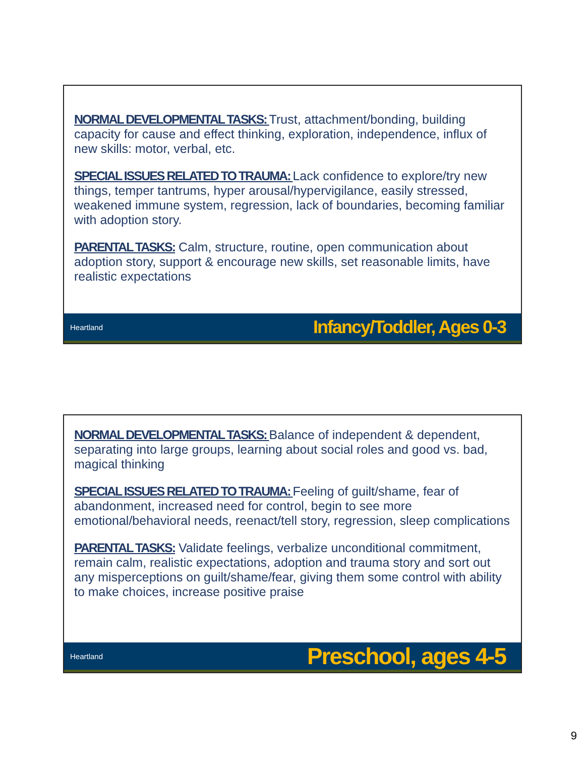NORMAL DEVELOPMENTAL TASKS: Trust, attachment/bonding, building capacity for cause and effect thinking, exploration, independence, influx of new skills: motor, verbal, etc.
SPECIAL ISSUES RELATED TO TRAUMA: Lack confidence to explore/try new things, temper tantrums, hyper arousal/hypervigilance, easily stressed, weakened immune system, regression, lack of boundaries, becoming familiar with adoption story.
PARENTAL TASKS: Calm, structure, routine, open communication about adoption story, support & encourage new skills, set reasonable limits, have realistic expectations
Heartland Infancy/Toddler, Ages 0-3
NORMAL DEVELOPMENTAL TASKS: Balance of independent & dependent, separating into large groups, learning about social roles and good vs. bad, magical thinking
SPECIAL ISSUES RELATED TO TRAUMA: Feeling of guilt/shame, fear of abandonment, increased need for control, begin to see more emotional/behavioral needs, reenact/tell story, regression, sleep complications
PARENTAL TASKS: Validate feelings, verbalize unconditional commitment, remain calm, realistic expectations, adoption and trauma story and sort out any misperceptions on guilt/shame/fear, giving them some control with ability to make choices, increase positive praise
Heartland Preschool, ages 4-5
9